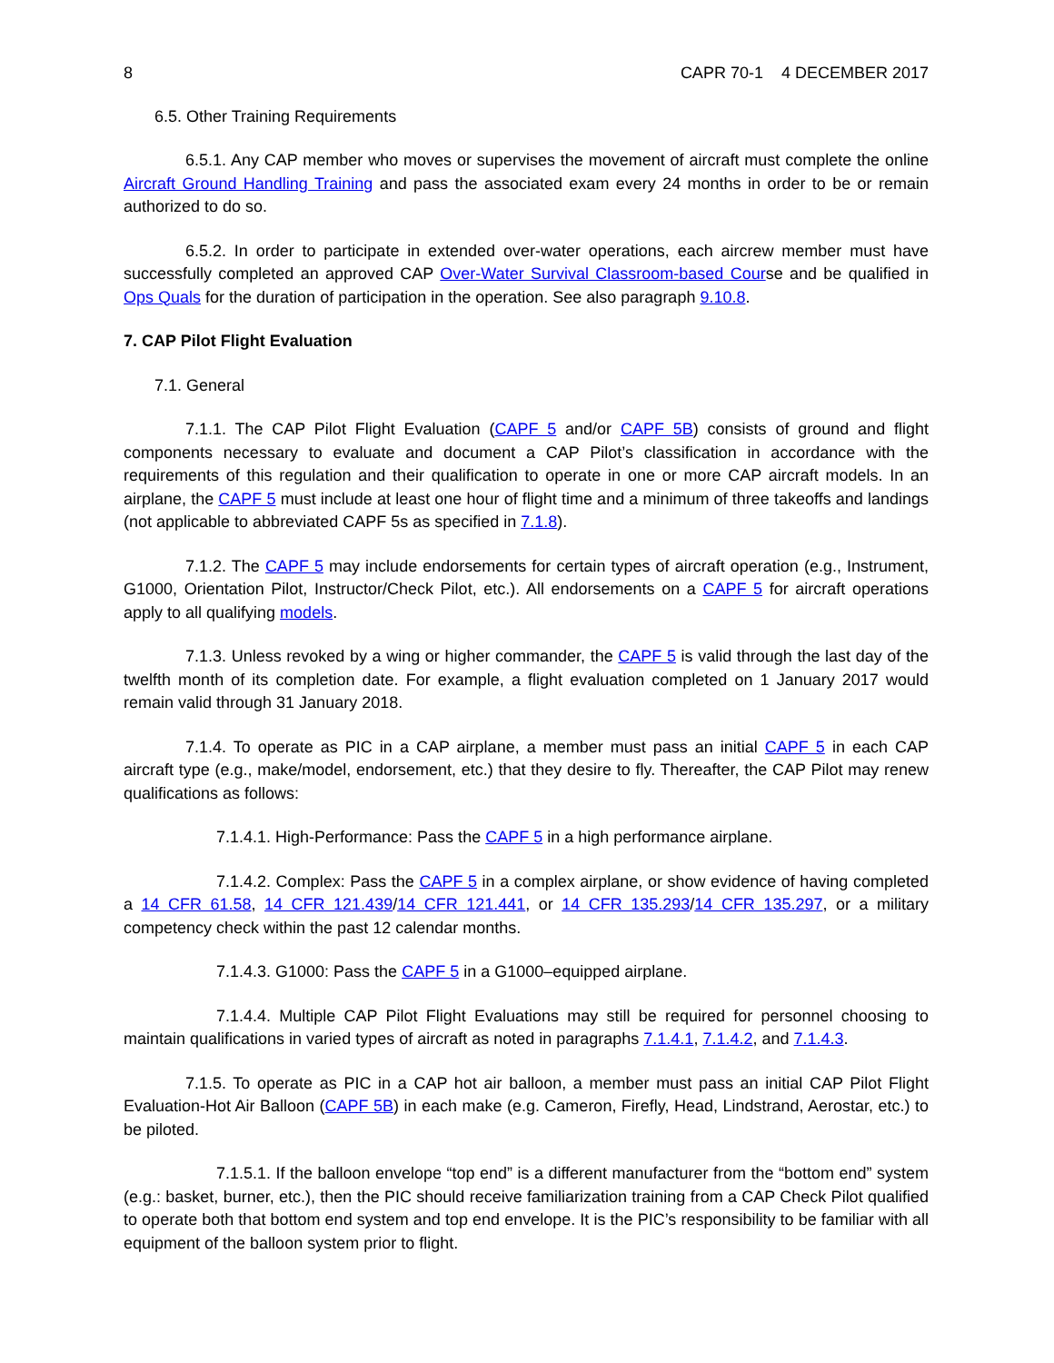8 CAPR 70-1 4 DECEMBER 2017
6.5. Other Training Requirements
6.5.1. Any CAP member who moves or supervises the movement of aircraft must complete the online Aircraft Ground Handling Training and pass the associated exam every 24 months in order to be or remain authorized to do so.
6.5.2. In order to participate in extended over-water operations, each aircrew member must have successfully completed an approved CAP Over-Water Survival Classroom-based Course and be qualified in Ops Quals for the duration of participation in the operation. See also paragraph 9.10.8.
7. CAP Pilot Flight Evaluation
7.1. General
7.1.1. The CAP Pilot Flight Evaluation (CAPF 5 and/or CAPF 5B) consists of ground and flight components necessary to evaluate and document a CAP Pilot’s classification in accordance with the requirements of this regulation and their qualification to operate in one or more CAP aircraft models. In an airplane, the CAPF 5 must include at least one hour of flight time and a minimum of three takeoffs and landings (not applicable to abbreviated CAPF 5s as specified in 7.1.8).
7.1.2. The CAPF 5 may include endorsements for certain types of aircraft operation (e.g., Instrument, G1000, Orientation Pilot, Instructor/Check Pilot, etc.). All endorsements on a CAPF 5 for aircraft operations apply to all qualifying models.
7.1.3. Unless revoked by a wing or higher commander, the CAPF 5 is valid through the last day of the twelfth month of its completion date. For example, a flight evaluation completed on 1 January 2017 would remain valid through 31 January 2018.
7.1.4. To operate as PIC in a CAP airplane, a member must pass an initial CAPF 5 in each CAP aircraft type (e.g., make/model, endorsement, etc.) that they desire to fly. Thereafter, the CAP Pilot may renew qualifications as follows:
7.1.4.1. High-Performance: Pass the CAPF 5 in a high performance airplane.
7.1.4.2. Complex: Pass the CAPF 5 in a complex airplane, or show evidence of having completed a 14 CFR 61.58, 14 CFR 121.439/14 CFR 121.441, or 14 CFR 135.293/14 CFR 135.297, or a military competency check within the past 12 calendar months.
7.1.4.3. G1000: Pass the CAPF 5 in a G1000–equipped airplane.
7.1.4.4. Multiple CAP Pilot Flight Evaluations may still be required for personnel choosing to maintain qualifications in varied types of aircraft as noted in paragraphs 7.1.4.1, 7.1.4.2, and 7.1.4.3.
7.1.5. To operate as PIC in a CAP hot air balloon, a member must pass an initial CAP Pilot Flight Evaluation-Hot Air Balloon (CAPF 5B) in each make (e.g. Cameron, Firefly, Head, Lindstrand, Aerostar, etc.) to be piloted.
7.1.5.1. If the balloon envelope “top end” is a different manufacturer from the “bottom end” system (e.g.: basket, burner, etc.), then the PIC should receive familiarization training from a CAP Check Pilot qualified to operate both that bottom end system and top end envelope. It is the PIC’s responsibility to be familiar with all equipment of the balloon system prior to flight.